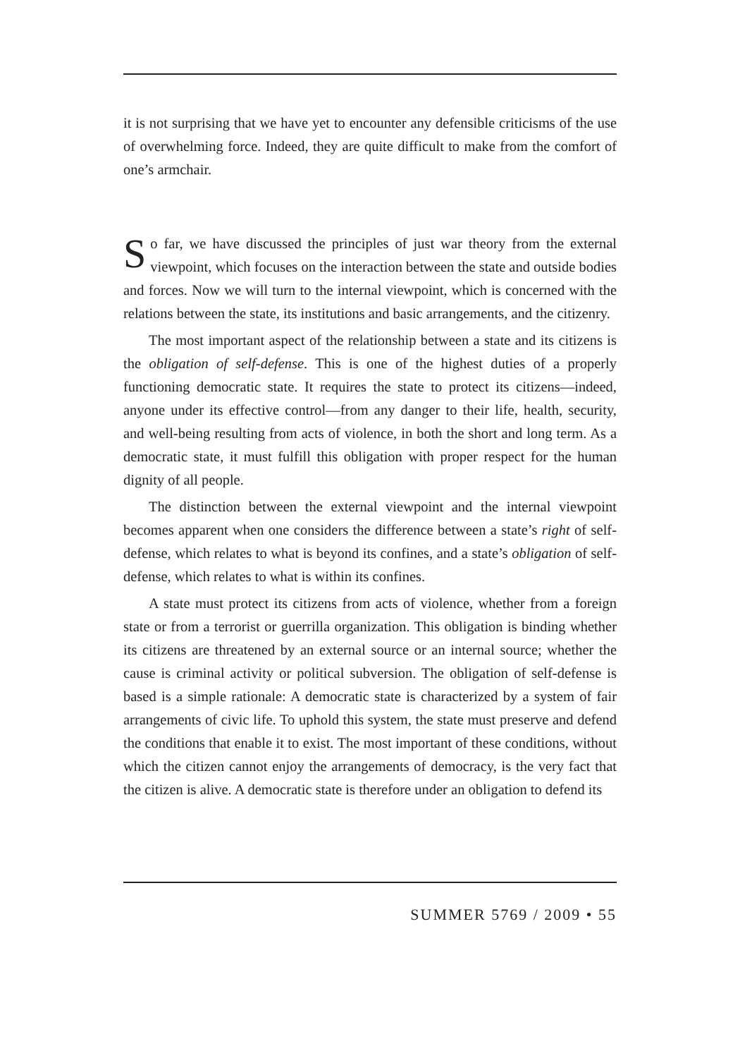it is not surprising that we have yet to encounter any defensible criticisms of the use of overwhelming force. Indeed, they are quite difficult to make from the comfort of one’s armchair.
So far, we have discussed the principles of just war theory from the external viewpoint, which focuses on the interaction between the state and outside bodies and forces. Now we will turn to the internal viewpoint, which is concerned with the relations between the state, its institutions and basic arrangements, and the citizenry.
The most important aspect of the relationship between a state and its citizens is the obligation of self-defense. This is one of the highest duties of a properly functioning democratic state. It requires the state to protect its citizens—indeed, anyone under its effective control—from any danger to their life, health, security, and well-being resulting from acts of violence, in both the short and long term. As a democratic state, it must fulfill this obligation with proper respect for the human dignity of all people.
The distinction between the external viewpoint and the internal viewpoint becomes apparent when one considers the difference between a state’s right of self-defense, which relates to what is beyond its confines, and a state’s obligation of self-defense, which relates to what is within its confines.
A state must protect its citizens from acts of violence, whether from a foreign state or from a terrorist or guerrilla organization. This obligation is binding whether its citizens are threatened by an external source or an internal source; whether the cause is criminal activity or political subversion. The obligation of self-defense is based is a simple rationale: A democratic state is characterized by a system of fair arrangements of civic life. To uphold this system, the state must preserve and defend the conditions that enable it to exist. The most important of these conditions, without which the citizen cannot enjoy the arrangements of democracy, is the very fact that the citizen is alive. A democratic state is therefore under an obligation to defend its
SUMMER 5769 / 2009 • 55